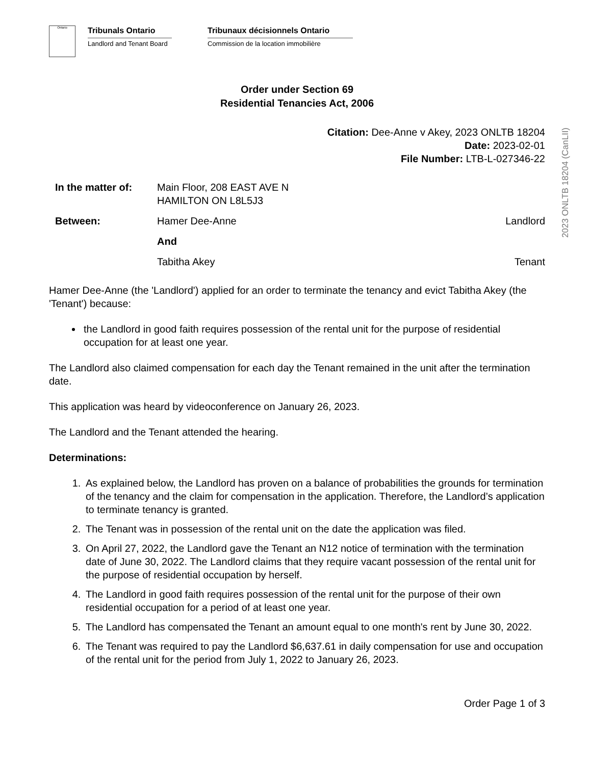2023 ONLTB 18204 (CanLII)
Ontario
Tribunals Ontario
Landlord and Tenant Board
Tribunaux décisionnels Ontario
Commission de la location immobilière
Order under Section 69
Residential Tenancies Act, 2006
Citation: Dee-Anne v Akey, 2023 ONLTB 18204
Date: 2023-02-01
File Number: LTB-L-027346-22
In the matter of:
Main Floor, 208 EAST AVE N
HAMILTON ON L8L5J3
Between: Hamer Dee-Anne Landlord
And
Tabitha Akey Tenant
Hamer Dee-Anne (the 'Landlord') applied for an order to terminate the tenancy and evict Tabitha Akey (the 'Tenant') because:
the Landlord in good faith requires possession of the rental unit for the purpose of residential occupation for at least one year.
The Landlord also claimed compensation for each day the Tenant remained in the unit after the termination date.
This application was heard by videoconference on January 26, 2023.
The Landlord and the Tenant attended the hearing.
Determinations:
1. As explained below, the Landlord has proven on a balance of probabilities the grounds for termination of the tenancy and the claim for compensation in the application. Therefore, the Landlord’s application to terminate tenancy is granted.
2. The Tenant was in possession of the rental unit on the date the application was filed.
3. On April 27, 2022, the Landlord gave the Tenant an N12 notice of termination with the termination date of June 30, 2022. The Landlord claims that they require vacant possession of the rental unit for the purpose of residential occupation by herself.
4. The Landlord in good faith requires possession of the rental unit for the purpose of their own residential occupation for a period of at least one year.
5. The Landlord has compensated the Tenant an amount equal to one month's rent by June 30, 2022.
6. The Tenant was required to pay the Landlord $6,637.61 in daily compensation for use and occupation of the rental unit for the period from July 1, 2022 to January 26, 2023.
Order Page 1 of 3